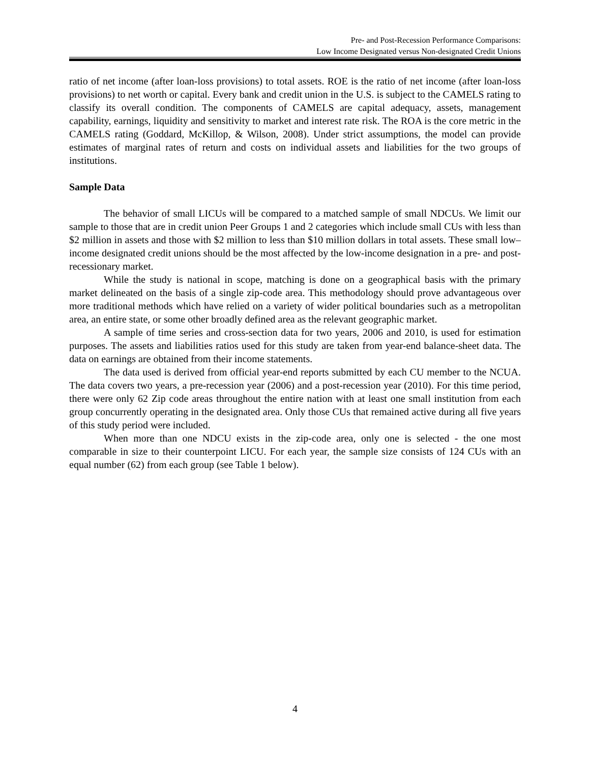Pre- and Post-Recession Performance Comparisons:
Low Income Designated versus Non-designated Credit Unions
ratio of net income (after loan-loss provisions) to total assets. ROE is the ratio of net income (after loan-loss provisions) to net worth or capital. Every bank and credit union in the U.S. is subject to the CAMELS rating to classify its overall condition. The components of CAMELS are capital adequacy, assets, management capability, earnings, liquidity and sensitivity to market and interest rate risk. The ROA is the core metric in the CAMELS rating (Goddard, McKillop, & Wilson, 2008). Under strict assumptions, the model can provide estimates of marginal rates of return and costs on individual assets and liabilities for the two groups of institutions.
Sample Data
The behavior of small LICUs will be compared to a matched sample of small NDCUs. We limit our sample to those that are in credit union Peer Groups 1 and 2 categories which include small CUs with less than $2 million in assets and those with $2 million to less than $10 million dollars in total assets. These small low–income designated credit unions should be the most affected by the low-income designation in a pre- and post- recessionary market.
While the study is national in scope, matching is done on a geographical basis with the primary market delineated on the basis of a single zip-code area. This methodology should prove advantageous over more traditional methods which have relied on a variety of wider political boundaries such as a metropolitan area, an entire state, or some other broadly defined area as the relevant geographic market.
A sample of time series and cross-section data for two years, 2006 and 2010, is used for estimation purposes. The assets and liabilities ratios used for this study are taken from year-end balance-sheet data. The data on earnings are obtained from their income statements.
The data used is derived from official year-end reports submitted by each CU member to the NCUA. The data covers two years, a pre-recession year (2006) and a post-recession year (2010). For this time period, there were only 62 Zip code areas throughout the entire nation with at least one small institution from each group concurrently operating in the designated area. Only those CUs that remained active during all five years of this study period were included.
When more than one NDCU exists in the zip-code area, only one is selected - the one most comparable in size to their counterpoint LICU. For each year, the sample size consists of 124 CUs with an equal number (62) from each group (see Table 1 below).
4